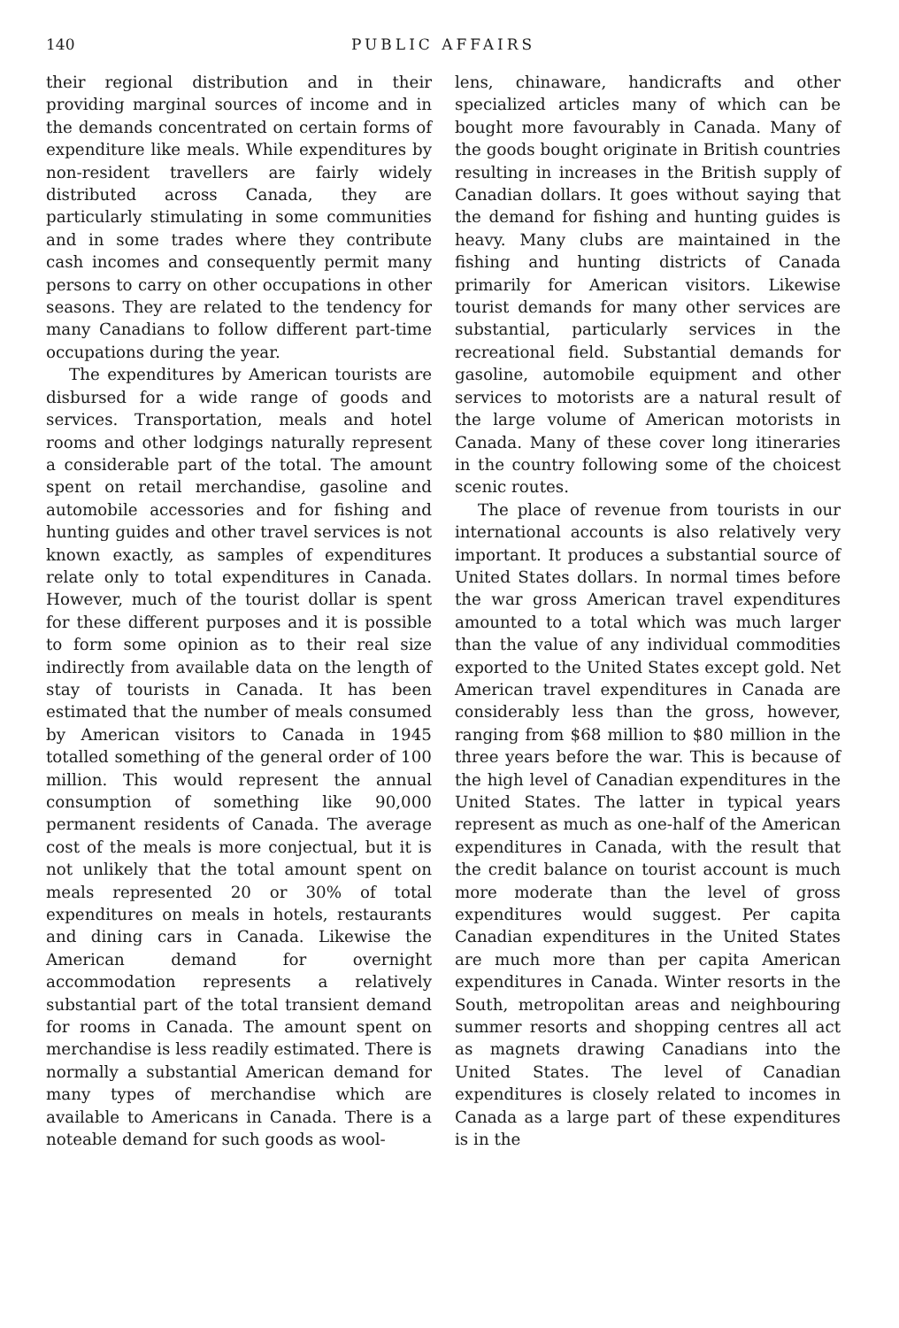140 PUBLIC AFFAIRS
their regional distribution and in their providing marginal sources of income and in the demands concentrated on certain forms of expenditure like meals. While expenditures by non-resident travellers are fairly widely distributed across Canada, they are particularly stimulating in some communities and in some trades where they contribute cash incomes and consequently permit many persons to carry on other occupations in other seasons. They are related to the tendency for many Canadians to follow different part-time occupations during the year.
The expenditures by American tourists are disbursed for a wide range of goods and services. Transportation, meals and hotel rooms and other lodgings naturally represent a considerable part of the total. The amount spent on retail merchandise, gasoline and automobile accessories and for fishing and hunting guides and other travel services is not known exactly, as samples of expenditures relate only to total expenditures in Canada. However, much of the tourist dollar is spent for these different purposes and it is possible to form some opinion as to their real size indirectly from available data on the length of stay of tourists in Canada. It has been estimated that the number of meals consumed by American visitors to Canada in 1945 totalled something of the general order of 100 million. This would represent the annual consumption of something like 90,000 permanent residents of Canada. The average cost of the meals is more conjectual, but it is not unlikely that the total amount spent on meals represented 20 or 30% of total expenditures on meals in hotels, restaurants and dining cars in Canada. Likewise the American demand for overnight accommodation represents a relatively substantial part of the total transient demand for rooms in Canada. The amount spent on merchandise is less readily estimated. There is normally a substantial American demand for many types of merchandise which are available to Americans in Canada. There is a noteable demand for such goods as wool-
lens, chinaware, handicrafts and other specialized articles many of which can be bought more favourably in Canada. Many of the goods bought originate in British countries resulting in increases in the British supply of Canadian dollars. It goes without saying that the demand for fishing and hunting guides is heavy. Many clubs are maintained in the fishing and hunting districts of Canada primarily for American visitors. Likewise tourist demands for many other services are substantial, particularly services in the recreational field. Substantial demands for gasoline, automobile equipment and other services to motorists are a natural result of the large volume of American motorists in Canada. Many of these cover long itineraries in the country following some of the choicest scenic routes.
The place of revenue from tourists in our international accounts is also relatively very important. It produces a substantial source of United States dollars. In normal times before the war gross American travel expenditures amounted to a total which was much larger than the value of any individual commodities exported to the United States except gold. Net American travel expenditures in Canada are considerably less than the gross, however, ranging from $68 million to $80 million in the three years before the war. This is because of the high level of Canadian expenditures in the United States. The latter in typical years represent as much as one-half of the American expenditures in Canada, with the result that the credit balance on tourist account is much more moderate than the level of gross expenditures would suggest. Per capita Canadian expenditures in the United States are much more than per capita American expenditures in Canada. Winter resorts in the South, metropolitan areas and neighbouring summer resorts and shopping centres all act as magnets drawing Canadians into the United States. The level of Canadian expenditures is closely related to incomes in Canada as a large part of these expenditures is in the